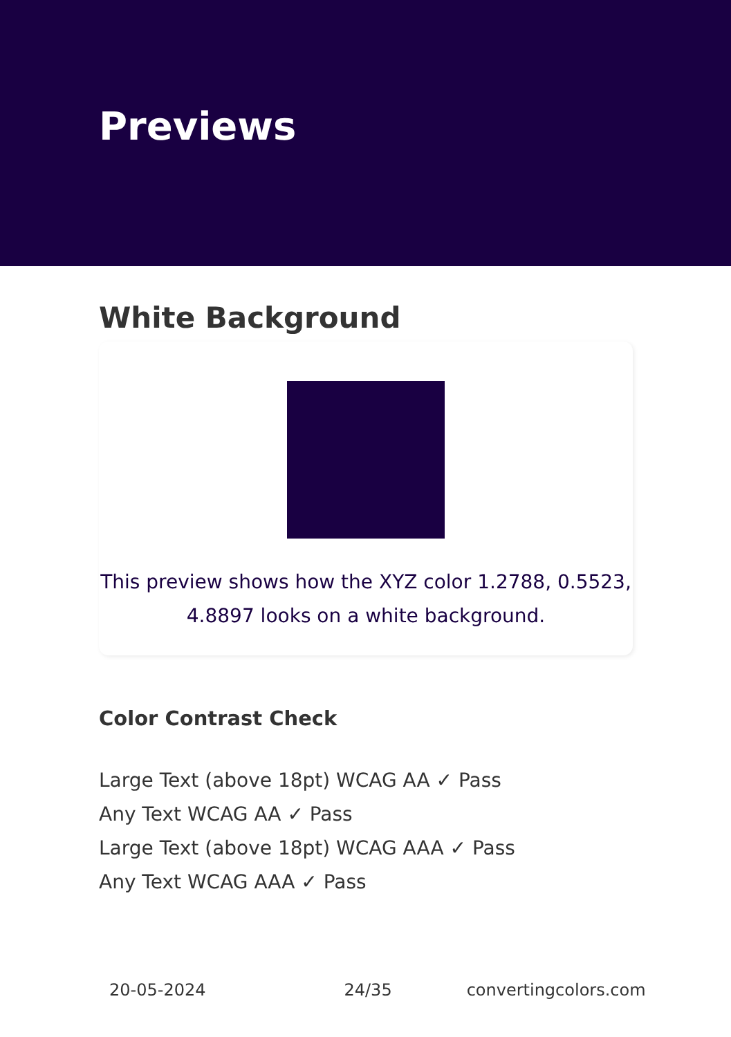Previews
White Background
This preview shows how the XYZ color 1.2788, 0.5523,
4.8897 looks on a white background.
Color Contrast Check
Large Text (above 18pt) WCAG AA ✓ Pass
Any Text WCAG AA ✓ Pass
Large Text (above 18pt) WCAG AAA ✓ Pass
Any Text WCAG AAA ✓ Pass
20-05-2024 24/35 convertingcolors.com